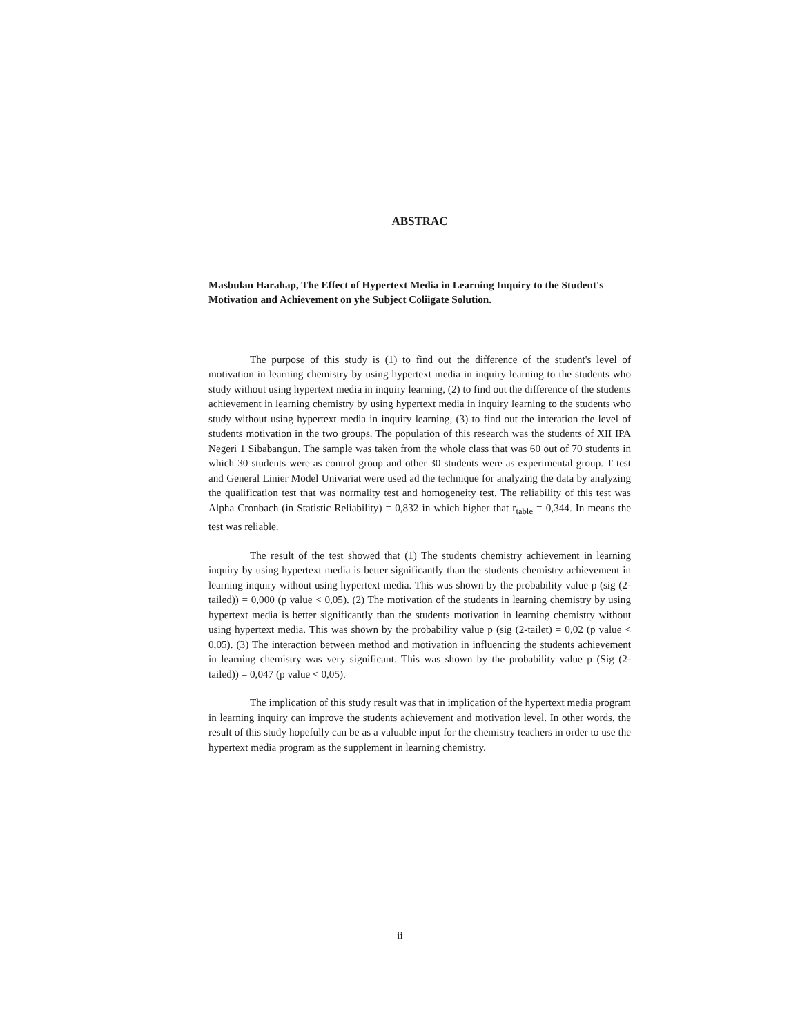ABSTRAC
Masbulan Harahap, The Effect of Hypertext Media in Learning Inquiry to the Student's Motivation and Achievement on yhe Subject Coliigate Solution.
The purpose of this study is (1) to find out the difference of the student's level of motivation in learning chemistry by using hypertext media in inquiry learning to the students who study without using hypertext media in inquiry learning, (2) to find out the difference of the students achievement in learning chemistry by using hypertext media in inquiry learning to the students who study without using hypertext media in inquiry learning, (3) to find out the interation the level of students motivation in the two groups. The population of this research was the students of XII IPA Negeri 1 Sibabangun. The sample was taken from the whole class that was 60 out of 70 students in which 30 students were as control group and other 30 students were as experimental group. T test and General Linier Model Univariat were used ad the technique for analyzing the data by analyzing the qualification test that was normality test and homogeneity test. The reliability of this test was Alpha Cronbach (in Statistic Reliability) = 0,832 in which higher that r<sub>table</sub> = 0,344. In means the test was reliable.
The result of the test showed that (1) The students chemistry achievement in learning inquiry by using hypertext media is better significantly than the students chemistry achievement in learning inquiry without using hypertext media. This was shown by the probability value p (sig (2-tailed)) = 0,000 (p value < 0,05). (2) The motivation of the students in learning chemistry by using hypertext media is better significantly than the students motivation in learning chemistry without using hypertext media. This was shown by the probability value p (sig (2-tailet) = 0,02 (p value < 0,05). (3) The interaction between method and motivation in influencing the students achievement in learning chemistry was very significant. This was shown by the probability value p (Sig (2-tailed)) = 0,047 (p value < 0,05).
The implication of this study result was that in implication of the hypertext media program in learning inquiry can improve the students achievement and motivation level. In other words, the result of this study hopefully can be as a valuable input for the chemistry teachers in order to use the hypertext media program as the supplement in learning chemistry.
ii